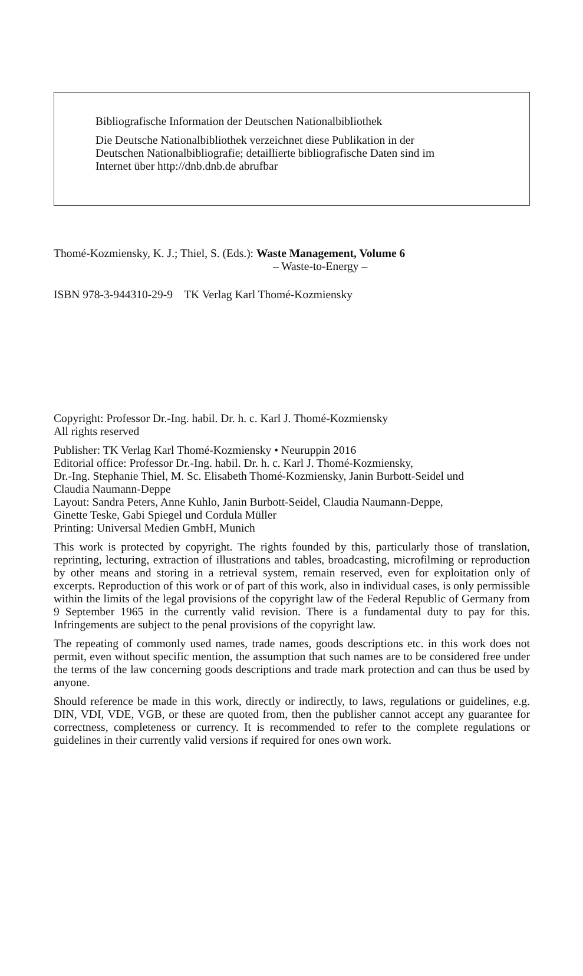Bibliografische Information der Deutschen Nationalbibliothek
Die Deutsche Nationalbibliothek verzeichnet diese Publikation in der
Deutschen Nationalbibliografie; detaillierte bibliografische Daten sind im
Internet über http://dnb.dnb.de abrufbar
Thomé-Kozmiensky, K. J.; Thiel, S. (Eds.): Waste Management, Volume 6
– Waste-to-Energy –
ISBN 978-3-944310-29-9 TK Verlag Karl Thomé-Kozmiensky
Copyright: Professor Dr.-Ing. habil. Dr. h. c. Karl J. Thomé-Kozmiensky
All rights reserved
Publisher: TK Verlag Karl Thomé-Kozmiensky • Neuruppin 2016
Editorial office: Professor Dr.-Ing. habil. Dr. h. c. Karl J. Thomé-Kozmiensky,
Dr.-Ing. Stephanie Thiel, M. Sc. Elisabeth Thomé-Kozmiensky, Janin Burbott-Seidel und
Claudia Naumann-Deppe
Layout: Sandra Peters, Anne Kuhlo, Janin Burbott-Seidel, Claudia Naumann-Deppe,
Ginette Teske, Gabi Spiegel und Cordula Müller
Printing: Universal Medien GmbH, Munich
This work is protected by copyright. The rights founded by this, particularly those of translation, reprinting, lecturing, extraction of illustrations and tables, broadcasting, micro­filming or reproduction by other means and storing in a retrieval system, remain reserved, even for exploitation only of excerpts. Reproduction of this work or of part of this work, also in individual cases, is only permissible within the limits of the legal provisions of the copyright law of the Federal Republic of Germany from 9 September 1965 in the currently valid revision. There is a fundamental duty to pay for this. Infringements are subject to the penal provisions of the copyright law.
The repeating of commonly used names, trade names, goods descriptions etc. in this work does not permit, even without specific mention, the assumption that such names are to be considered free under the terms of the law concerning goods descriptions and trade mark protection and can thus be used by anyone.
Should reference be made in this work, directly or indirectly, to laws, regulations or guide­lines, e.g. DIN, VDI, VDE, VGB, or these are quoted from, then the publisher cannot ac­cept any guarantee for correctness, completeness or currency. It is recommended to refer to the complete regulations or guidelines in their currently valid versions if required for ones own work.